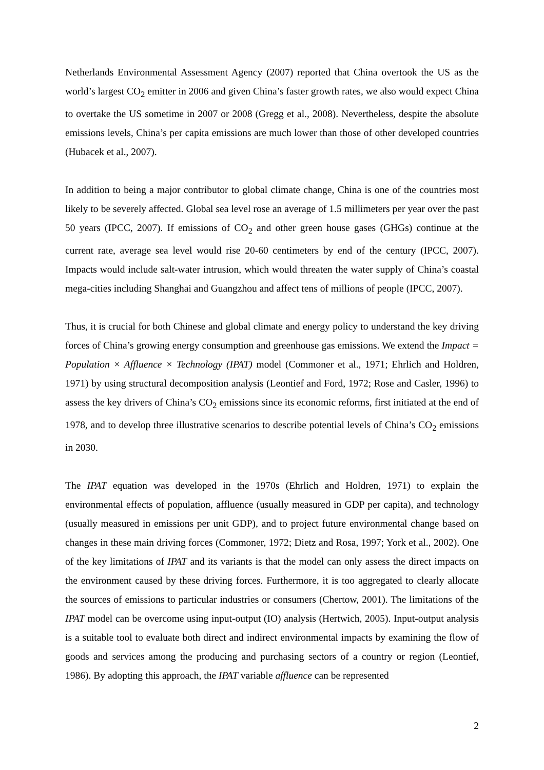Netherlands Environmental Assessment Agency (2007) reported that China overtook the US as the world’s largest CO<sub>2</sub> emitter in 2006 and given China’s faster growth rates, we also would expect China to overtake the US sometime in 2007 or 2008 (Gregg et al., 2008). Nevertheless, despite the absolute emissions levels, China’s per capita emissions are much lower than those of other developed countries (Hubacek et al., 2007).
In addition to being a major contributor to global climate change, China is one of the countries most likely to be severely affected. Global sea level rose an average of 1.5 millimeters per year over the past 50 years (IPCC, 2007). If emissions of CO<sub>2</sub> and other green house gases (GHGs) continue at the current rate, average sea level would rise 20-60 centimeters by end of the century (IPCC, 2007). Impacts would include salt-water intrusion, which would threaten the water supply of China’s coastal mega-cities including Shanghai and Guangzhou and affect tens of millions of people (IPCC, 2007).
Thus, it is crucial for both Chinese and global climate and energy policy to understand the key driving forces of China’s growing energy consumption and greenhouse gas emissions. We extend the Impact = Population × Affluence × Technology (IPAT) model (Commoner et al., 1971; Ehrlich and Holdren, 1971) by using structural decomposition analysis (Leontief and Ford, 1972; Rose and Casler, 1996) to assess the key drivers of China’s CO<sub>2</sub> emissions since its economic reforms, first initiated at the end of 1978, and to develop three illustrative scenarios to describe potential levels of China’s CO<sub>2</sub> emissions in 2030.
The IPAT equation was developed in the 1970s (Ehrlich and Holdren, 1971) to explain the environmental effects of population, affluence (usually measured in GDP per capita), and technology (usually measured in emissions per unit GDP), and to project future environmental change based on changes in these main driving forces (Commoner, 1972; Dietz and Rosa, 1997; York et al., 2002). One of the key limitations of IPAT and its variants is that the model can only assess the direct impacts on the environment caused by these driving forces. Furthermore, it is too aggregated to clearly allocate the sources of emissions to particular industries or consumers (Chertow, 2001). The limitations of the IPAT model can be overcome using input-output (IO) analysis (Hertwich, 2005). Input-output analysis is a suitable tool to evaluate both direct and indirect environmental impacts by examining the flow of goods and services among the producing and purchasing sectors of a country or region (Leontief, 1986). By adopting this approach, the IPAT variable affluence can be represented
2